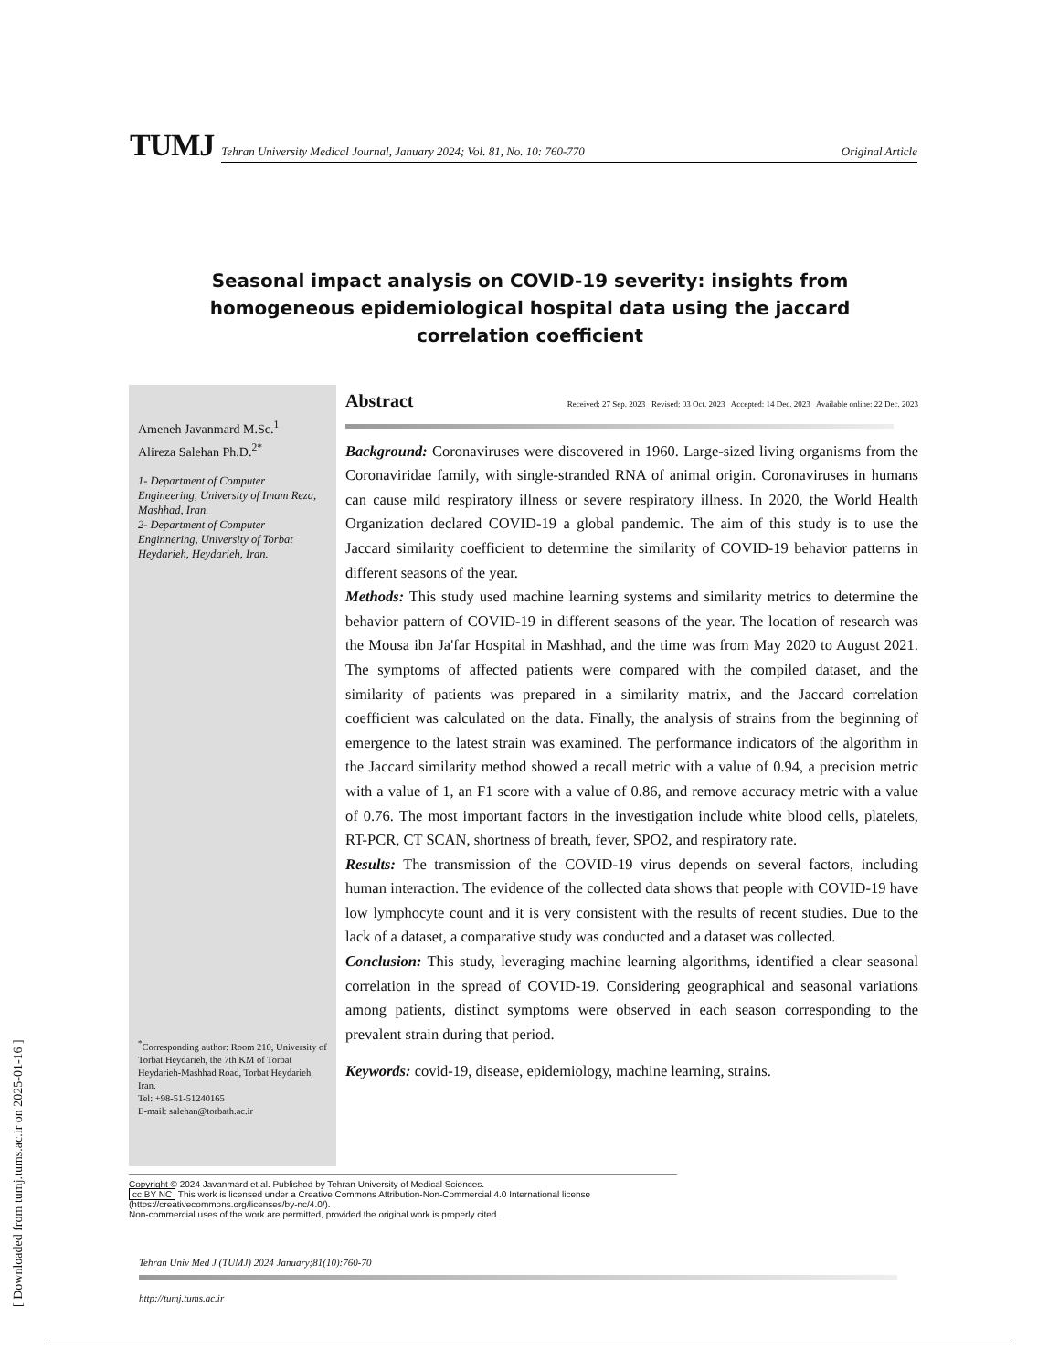[ Downloaded from tumj.tums.ac.ir on 2025-01-16 ]
TUMJ
Tehran University Medical Journal, January 2024; Vol. 81, No. 10: 760-770 Original Article
Seasonal impact analysis on COVID-19 severity: insights from homogeneous epidemiological hospital data using the jaccard correlation coefficient
Ameneh Javanmard M.Sc.<sup>1</sup>
Alireza Salehan Ph.D.<sup>2*</sup>
1- Department of Computer Engineering, University of Imam Reza, Mashhad, Iran.
2- Department of Computer Enginnering, University of Torbat Heydarieh, Heydarieh, Iran.
<sup>*</sup> Corresponding author: Room 210, University of Torbat Heydarieh, the 7th KM of Torbat Heydarieh-Mashhad Road, Torbat Heydarieh, Iran.
Tel: +98-51-51240165
E-mail: salehan@torbath.ac.ir
Abstract Received: 27 Sep. 2023 Revised: 03 Oct. 2023 Accepted: 14 Dec. 2023 Available online: 22 Dec. 2023
Background: Coronaviruses were discovered in 1960. Large-sized living organisms from the Coronaviridae family, with single-stranded RNA of animal origin. Coronaviruses in humans can cause mild respiratory illness or severe respiratory illness. In 2020, the World Health Organization declared COVID-19 a global pandemic. The aim of this study is to use the Jaccard similarity coefficient to determine the similarity of COVID-19 behavior patterns in different seasons of the year.
Methods: This study used machine learning systems and similarity metrics to determine the behavior pattern of COVID-19 in different seasons of the year. The location of research was the Mousa ibn Ja'far Hospital in Mashhad, and the time was from May 2020 to August 2021. The symptoms of affected patients were compared with the compiled dataset, and the similarity of patients was prepared in a similarity matrix, and the Jaccard correlation coefficient was calculated on the data. Finally, the analysis of strains from the beginning of emergence to the latest strain was examined. The performance indicators of the algorithm in the Jaccard similarity method showed a recall metric with a value of 0.94, a precision metric with a value of 1, an F1 score with a value of 0.86, and remove accuracy metric with a value of 0.76. The most important factors in the investigation include white blood cells, platelets, RT-PCR, CT SCAN, shortness of breath, fever, SPO2, and respiratory rate.
Results: The transmission of the COVID-19 virus depends on several factors, including human interaction. The evidence of the collected data shows that people with COVID-19 have low lymphocyte count and it is very consistent with the results of recent studies. Due to the lack of a dataset, a comparative study was conducted and a dataset was collected.
Conclusion: This study, leveraging machine learning algorithms, identified a clear seasonal correlation in the spread of COVID-19. Considering geographical and seasonal variations among patients, distinct symptoms were observed in each season corresponding to the prevalent strain during that period.
Keywords: covid-19, disease, epidemiology, machine learning, strains.
Copyright © 2024 Javanmard et al. Published by Tehran University of Medical Sciences.
cc BY NC This work is licensed under a Creative Commons Attribution-Non-Commercial 4.0 International license (https://creativecommons.org/licenses/by-nc/4.0/).
Non-commercial uses of the work are permitted, provided the original work is properly cited.
Tehran Univ Med J (TUMJ) 2024 January;81(10):760-70
http://tumj.tums.ac.ir